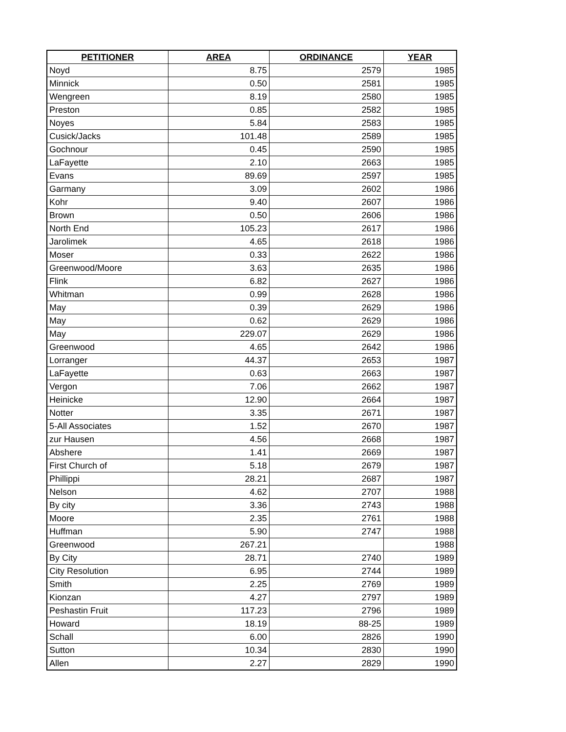| PETITIONER | AREA | ORDINANCE | YEAR |
| --- | --- | --- | --- |
| Noyd | 8.75 | 2579 | 1985 |
| Minnick | 0.50 | 2581 | 1985 |
| Wengreen | 8.19 | 2580 | 1985 |
| Preston | 0.85 | 2582 | 1985 |
| Noyes | 5.84 | 2583 | 1985 |
| Cusick/Jacks | 101.48 | 2589 | 1985 |
| Gochnour | 0.45 | 2590 | 1985 |
| LaFayette | 2.10 | 2663 | 1985 |
| Evans | 89.69 | 2597 | 1985 |
| Garmany | 3.09 | 2602 | 1986 |
| Kohr | 9.40 | 2607 | 1986 |
| Brown | 0.50 | 2606 | 1986 |
| North End | 105.23 | 2617 | 1986 |
| Jarolimek | 4.65 | 2618 | 1986 |
| Moser | 0.33 | 2622 | 1986 |
| Greenwood/Moore | 3.63 | 2635 | 1986 |
| Flink | 6.82 | 2627 | 1986 |
| Whitman | 0.99 | 2628 | 1986 |
| May | 0.39 | 2629 | 1986 |
| May | 0.62 | 2629 | 1986 |
| May | 229.07 | 2629 | 1986 |
| Greenwood | 4.65 | 2642 | 1986 |
| Lorranger | 44.37 | 2653 | 1987 |
| LaFayette | 0.63 | 2663 | 1987 |
| Vergon | 7.06 | 2662 | 1987 |
| Heinicke | 12.90 | 2664 | 1987 |
| Notter | 3.35 | 2671 | 1987 |
| 5-All Associates | 1.52 | 2670 | 1987 |
| zur Hausen | 4.56 | 2668 | 1987 |
| Abshere | 1.41 | 2669 | 1987 |
| First Church of | 5.18 | 2679 | 1987 |
| Phillippi | 28.21 | 2687 | 1987 |
| Nelson | 4.62 | 2707 | 1988 |
| By city | 3.36 | 2743 | 1988 |
| Moore | 2.35 | 2761 | 1988 |
| Huffman | 5.90 | 2747 | 1988 |
| Greenwood | 267.21 | | 1988 |
| By City | 28.71 | 2740 | 1989 |
| City Resolution | 6.95 | 2744 | 1989 |
| Smith | 2.25 | 2769 | 1989 |
| Kionzan | 4.27 | 2797 | 1989 |
| Peshastin Fruit | 117.23 | 2796 | 1989 |
| Howard | 18.19 | 88-25 | 1989 |
| Schall | 6.00 | 2826 | 1990 |
| Sutton | 10.34 | 2830 | 1990 |
| Allen | 2.27 | 2829 | 1990 |